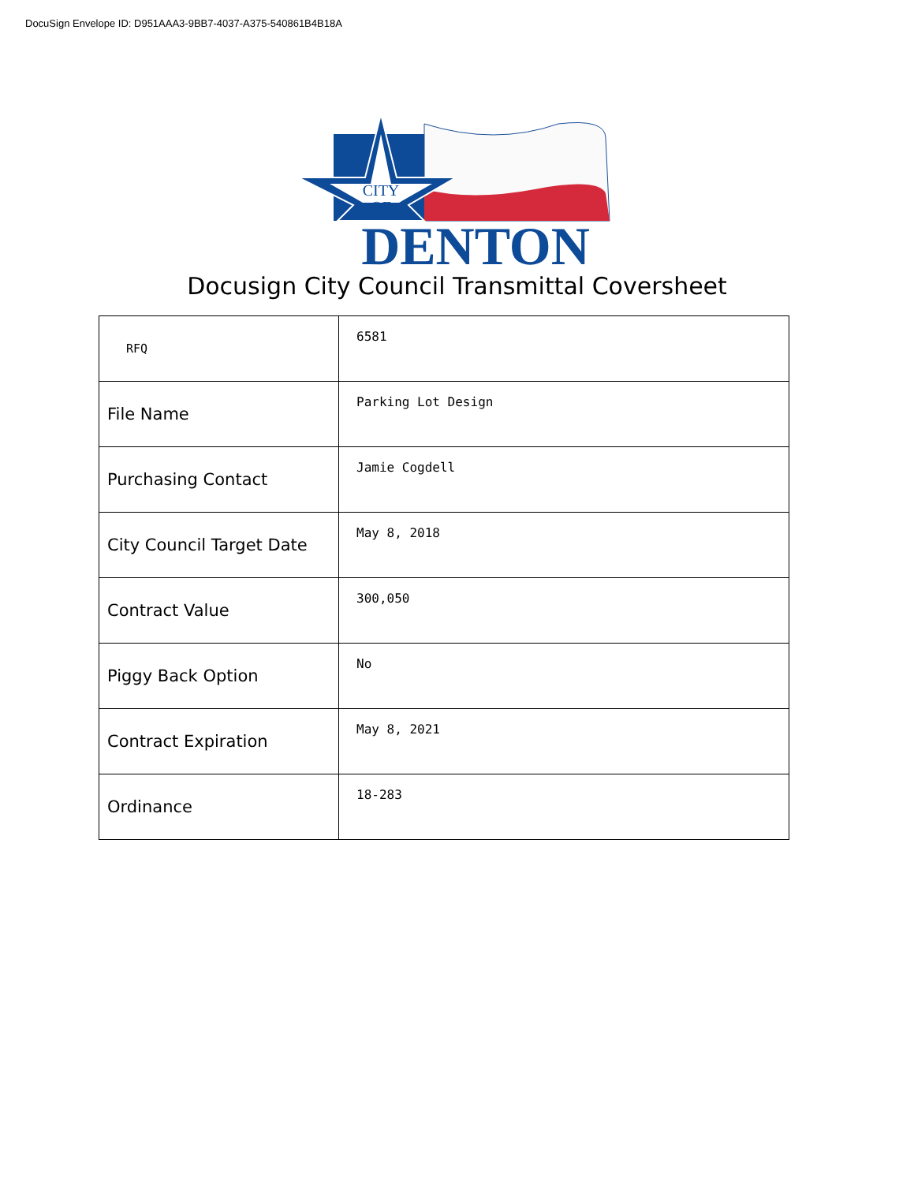DocuSign Envelope ID: D951AAA3-9BB7-4037-A375-540861B4B18A
CITY
OF
DENTON
Docusign City Council Transmittal Coversheet
| RFQ | 6581 |
| File Name | Parking Lot Design |
| Purchasing Contact | Jamie Cogdell |
| City Council Target Date | May 8, 2018 |
| Contract Value | 300,050 |
| Piggy Back Option | No |
| Contract Expiration | May 8, 2021 |
| Ordinance | 18-283 |